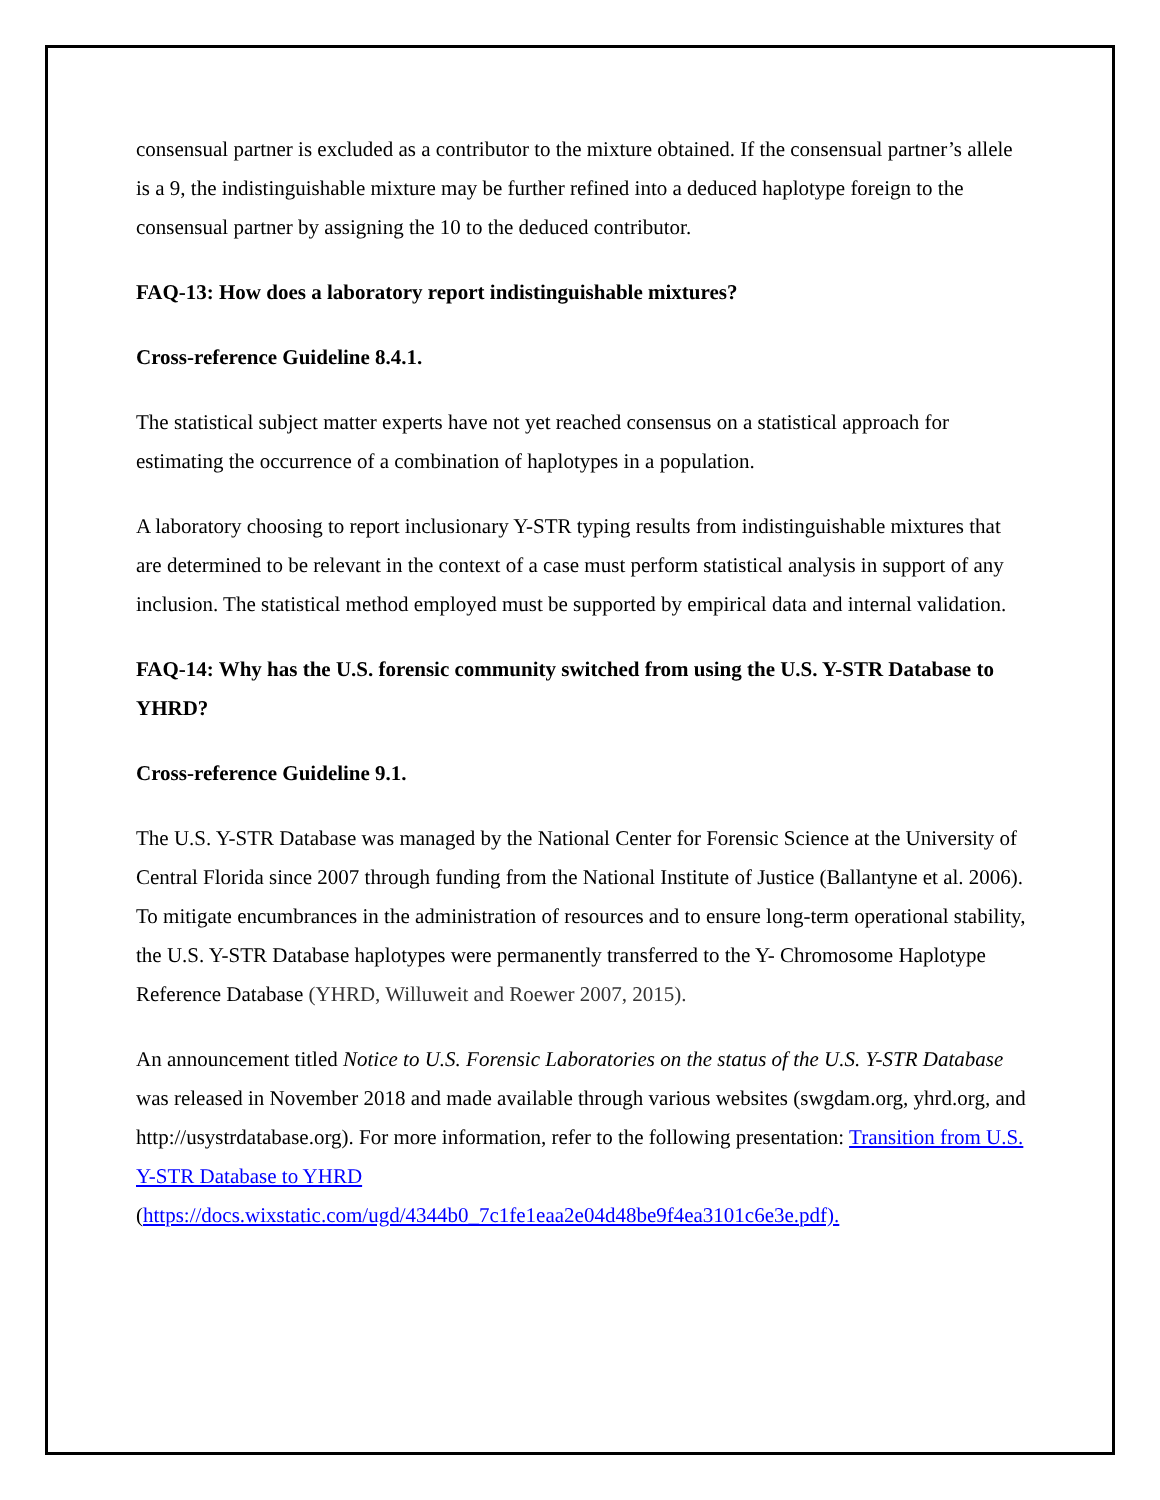consensual partner is excluded as a contributor to the mixture obtained. If the consensual partner’s allele is a 9, the indistinguishable mixture may be further refined into a deduced haplotype foreign to the consensual partner by assigning the 10 to the deduced contributor.
FAQ-13: How does a laboratory report indistinguishable mixtures?
Cross-reference Guideline 8.4.1.
The statistical subject matter experts have not yet reached consensus on a statistical approach for estimating the occurrence of a combination of haplotypes in a population.
A laboratory choosing to report inclusionary Y-STR typing results from indistinguishable mixtures that are determined to be relevant in the context of a case must perform statistical analysis in support of any inclusion. The statistical method employed must be supported by empirical data and internal validation.
FAQ-14: Why has the U.S. forensic community switched from using the U.S. Y-STR Database to YHRD?
Cross-reference Guideline 9.1.
The U.S. Y-STR Database was managed by the National Center for Forensic Science at the University of Central Florida since 2007 through funding from the National Institute of Justice (Ballantyne et al. 2006). To mitigate encumbrances in the administration of resources and to ensure long-term operational stability, the U.S. Y-STR Database haplotypes were permanently transferred to the Y- Chromosome Haplotype Reference Database (YHRD, Willuweit and Roewer 2007, 2015).
An announcement titled Notice to U.S. Forensic Laboratories on the status of the U.S. Y-STR Database was released in November 2018 and made available through various websites (swgdam.org, yhrd.org, and http://usystrdatabase.org). For more information, refer to the following presentation: Transition from U.S. Y-STR Database to YHRD (https://docs.wixstatic.com/ugd/4344b0_7c1fe1eaa2e04d48be9f4ea3101c6e3e.pdf).